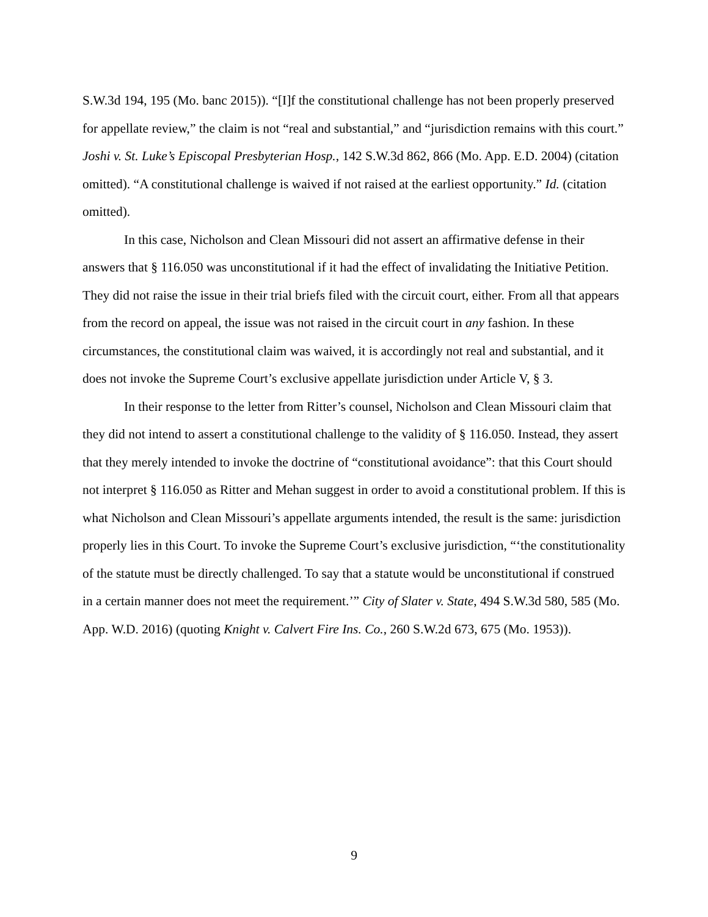S.W.3d 194, 195 (Mo. banc 2015)). “[I]f the constitutional challenge has not been properly preserved for appellate review,” the claim is not “real and substantial,” and “jurisdiction remains with this court.” Joshi v. St. Luke’s Episcopal Presbyterian Hosp., 142 S.W.3d 862, 866 (Mo. App. E.D. 2004) (citation omitted). “A constitutional challenge is waived if not raised at the earliest opportunity.” Id. (citation omitted).
In this case, Nicholson and Clean Missouri did not assert an affirmative defense in their answers that § 116.050 was unconstitutional if it had the effect of invalidating the Initiative Petition. They did not raise the issue in their trial briefs filed with the circuit court, either. From all that appears from the record on appeal, the issue was not raised in the circuit court in any fashion. In these circumstances, the constitutional claim was waived, it is accordingly not real and substantial, and it does not invoke the Supreme Court’s exclusive appellate jurisdiction under Article V, § 3.
In their response to the letter from Ritter’s counsel, Nicholson and Clean Missouri claim that they did not intend to assert a constitutional challenge to the validity of § 116.050. Instead, they assert that they merely intended to invoke the doctrine of “constitutional avoidance”: that this Court should not interpret § 116.050 as Ritter and Mehan suggest in order to avoid a constitutional problem. If this is what Nicholson and Clean Missouri’s appellate arguments intended, the result is the same: jurisdiction properly lies in this Court. To invoke the Supreme Court’s exclusive jurisdiction, “‘the constitutionality of the statute must be directly challenged. To say that a statute would be unconstitutional if construed in a certain manner does not meet the requirement.’” City of Slater v. State, 494 S.W.3d 580, 585 (Mo. App. W.D. 2016) (quoting Knight v. Calvert Fire Ins. Co., 260 S.W.2d 673, 675 (Mo. 1953)).
9